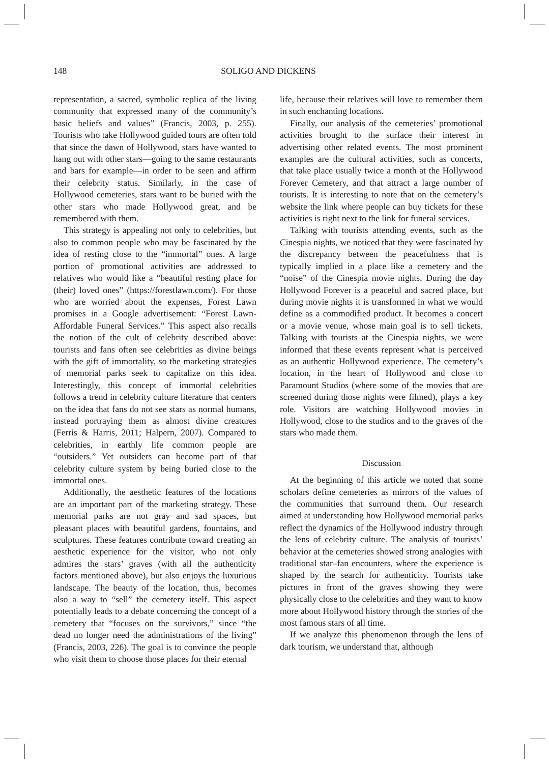148 SOLIGO AND DICKENS
representation, a sacred, symbolic replica of the living community that expressed many of the community’s basic beliefs and values” (Francis, 2003, p. 255). Tourists who take Hollywood guided tours are often told that since the dawn of Hollywood, stars have wanted to hang out with other stars—going to the same restaurants and bars for example—in order to be seen and affirm their celebrity status. Similarly, in the case of Hollywood cemeteries, stars want to be buried with the other stars who made Hollywood great, and be remembered with them.
This strategy is appealing not only to celebrities, but also to common people who may be fascinated by the idea of resting close to the “immortal” ones. A large portion of promotional activities are addressed to relatives who would like a “beautiful resting place for (their) loved ones” (https://forestlawn.com/). For those who are worried about the expenses, Forest Lawn promises in a Google advertisement: “Forest Lawn-Affordable Funeral Services.” This aspect also recalls the notion of the cult of celebrity described above: tourists and fans often see celebrities as divine beings with the gift of immortality, so the marketing strategies of memorial parks seek to capitalize on this idea. Interestingly, this concept of immortal celebrities follows a trend in celebrity culture literature that centers on the idea that fans do not see stars as normal humans, instead portraying them as almost divine creatures (Ferris & Harris, 2011; Halpern, 2007). Compared to celebrities, in earthly life common people are “outsiders.” Yet outsiders can become part of that celebrity culture system by being buried close to the immortal ones.
Additionally, the aesthetic features of the locations are an important part of the marketing strategy. These memorial parks are not gray and sad spaces, but pleasant places with beautiful gardens, fountains, and sculptures. These features contribute toward creating an aesthetic experience for the visitor, who not only admires the stars’ graves (with all the authenticity factors mentioned above), but also enjoys the luxurious landscape. The beauty of the location, thus, becomes also a way to “sell” the cemetery itself. This aspect potentially leads to a debate concerning the concept of a cemetery that “focuses on the survivors,” since “the dead no longer need the administrations of the living” (Francis, 2003, 226). The goal is to convince the people who visit them to choose those places for their eternal
life, because their relatives will love to remember them in such enchanting locations.
Finally, our analysis of the cemeteries’ promotional activities brought to the surface their interest in advertising other related events. The most prominent examples are the cultural activities, such as concerts, that take place usually twice a month at the Hollywood Forever Cemetery, and that attract a large number of tourists. It is interesting to note that on the cemetery’s website the link where people can buy tickets for these activities is right next to the link for funeral services.
Talking with tourists attending events, such as the Cinespia nights, we noticed that they were fascinated by the discrepancy between the peacefulness that is typically implied in a place like a cemetery and the “noise” of the Cinespia movie nights. During the day Hollywood Forever is a peaceful and sacred place, but during movie nights it is transformed in what we would define as a commodified product. It becomes a concert or a movie venue, whose main goal is to sell tickets. Talking with tourists at the Cinespia nights, we were informed that these events represent what is perceived as an authentic Hollywood experience. The cemetery’s location, in the heart of Hollywood and close to Paramount Studios (where some of the movies that are screened during those nights were filmed), plays a key role. Visitors are watching Hollywood movies in Hollywood, close to the studios and to the graves of the stars who made them.
Discussion
At the beginning of this article we noted that some scholars define cemeteries as mirrors of the values of the communities that surround them. Our research aimed at understanding how Hollywood memorial parks reflect the dynamics of the Hollywood industry through the lens of celebrity culture. The analysis of tourists’ behavior at the cemeteries showed strong analogies with traditional star–fan encounters, where the experience is shaped by the search for authenticity. Tourists take pictures in front of the graves showing they were physically close to the celebrities and they want to know more about Hollywood history through the stories of the most famous stars of all time.
If we analyze this phenomenon through the lens of dark tourism, we understand that, although